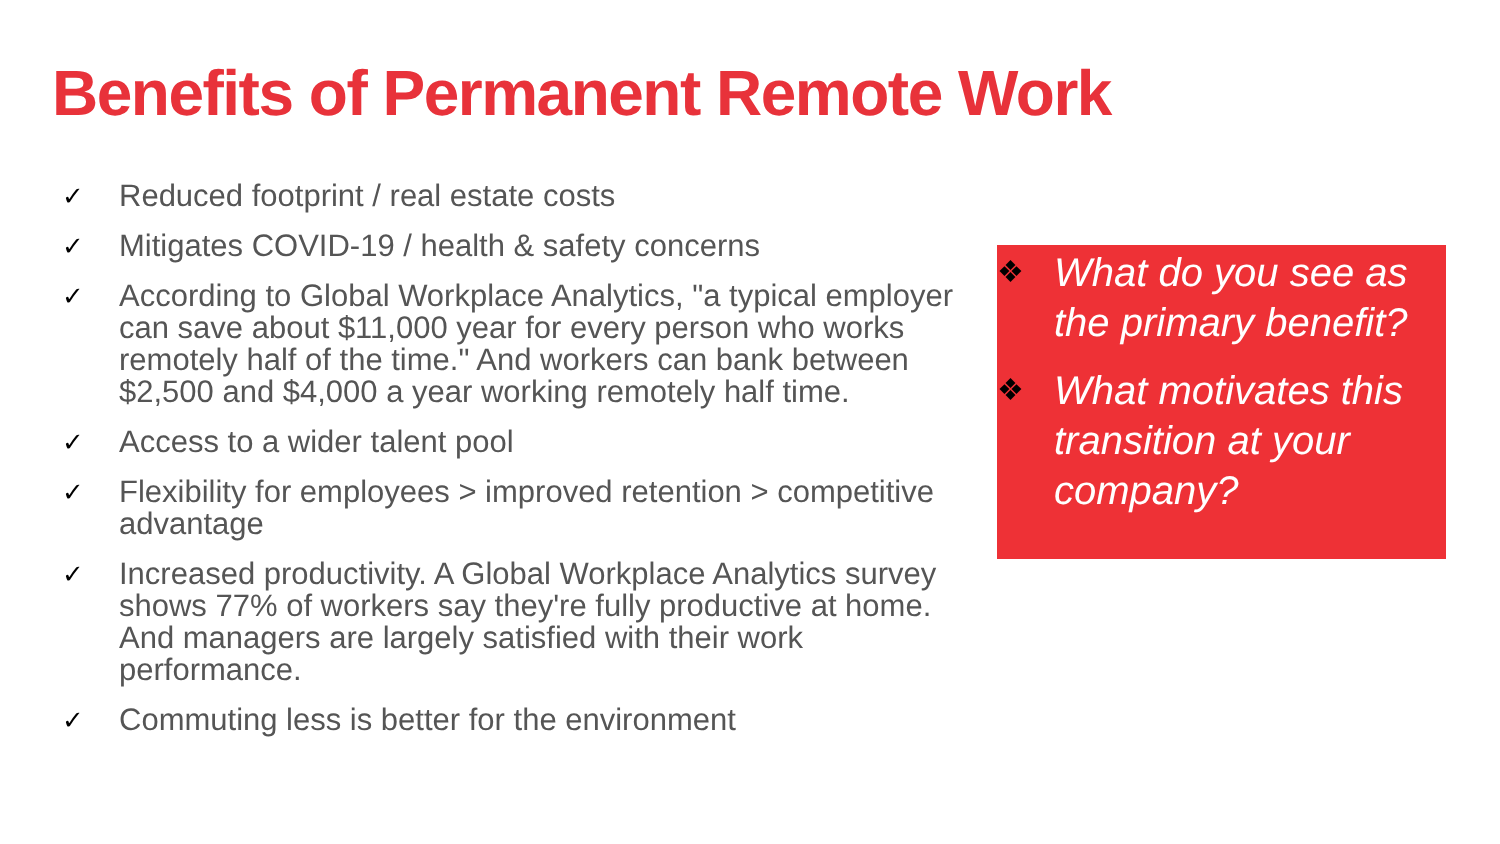Benefits of Permanent Remote Work
✓ Reduced footprint / real estate costs
✓ Mitigates COVID-19 / health & safety concerns
✓ According to Global Workplace Analytics, "a typical employer can save about $11,000 year for every person who works remotely half of the time." And workers can bank between $2,500 and $4,000 a year working remotely half time.
✓ Access to a wider talent pool
✓ Flexibility for employees > improved retention > competitive advantage
✓ Increased productivity. A Global Workplace Analytics survey shows 77% of workers say they're fully productive at home. And managers are largely satisfied with their work performance.
✓ Commuting less is better for the environment
❖ What do you see as the primary benefit?
❖ What motivates this transition at your company?